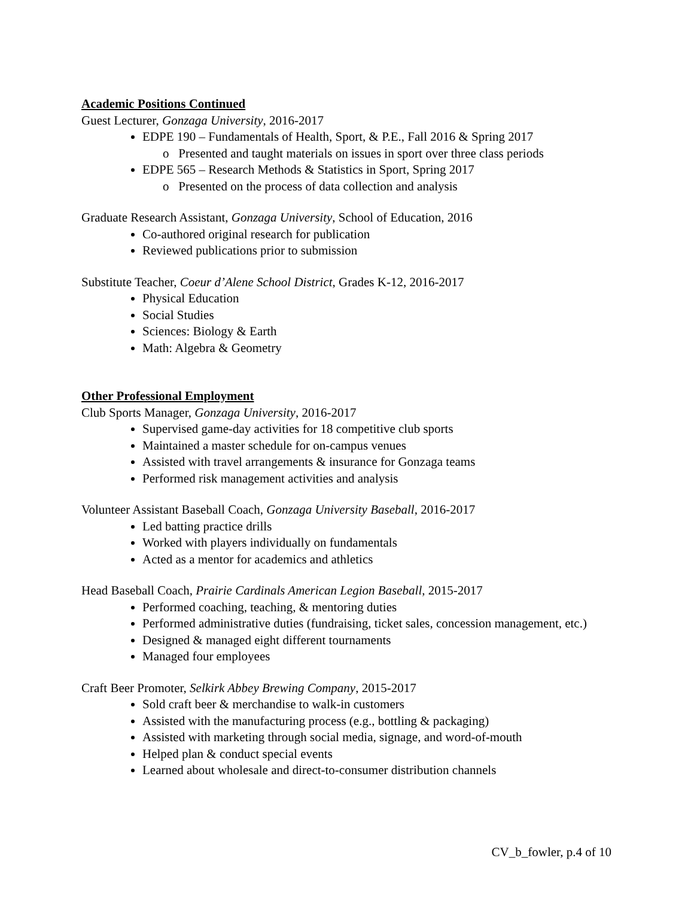Academic Positions Continued
Guest Lecturer, Gonzaga University, 2016-2017
EDPE 190 – Fundamentals of Health, Sport, & P.E., Fall 2016 & Spring 2017
o Presented and taught materials on issues in sport over three class periods
EDPE 565 – Research Methods & Statistics in Sport, Spring 2017
o Presented on the process of data collection and analysis
Graduate Research Assistant, Gonzaga University, School of Education, 2016
Co-authored original research for publication
Reviewed publications prior to submission
Substitute Teacher, Coeur d’Alene School District, Grades K-12, 2016-2017
Physical Education
Social Studies
Sciences: Biology & Earth
Math: Algebra & Geometry
Other Professional Employment
Club Sports Manager, Gonzaga University, 2016-2017
Supervised game-day activities for 18 competitive club sports
Maintained a master schedule for on-campus venues
Assisted with travel arrangements & insurance for Gonzaga teams
Performed risk management activities and analysis
Volunteer Assistant Baseball Coach, Gonzaga University Baseball, 2016-2017
Led batting practice drills
Worked with players individually on fundamentals
Acted as a mentor for academics and athletics
Head Baseball Coach, Prairie Cardinals American Legion Baseball, 2015-2017
Performed coaching, teaching, & mentoring duties
Performed administrative duties (fundraising, ticket sales, concession management, etc.)
Designed & managed eight different tournaments
Managed four employees
Craft Beer Promoter, Selkirk Abbey Brewing Company, 2015-2017
Sold craft beer & merchandise to walk-in customers
Assisted with the manufacturing process (e.g., bottling & packaging)
Assisted with marketing through social media, signage, and word-of-mouth
Helped plan & conduct special events
Learned about wholesale and direct-to-consumer distribution channels
CV_b_fowler, p.4 of 10